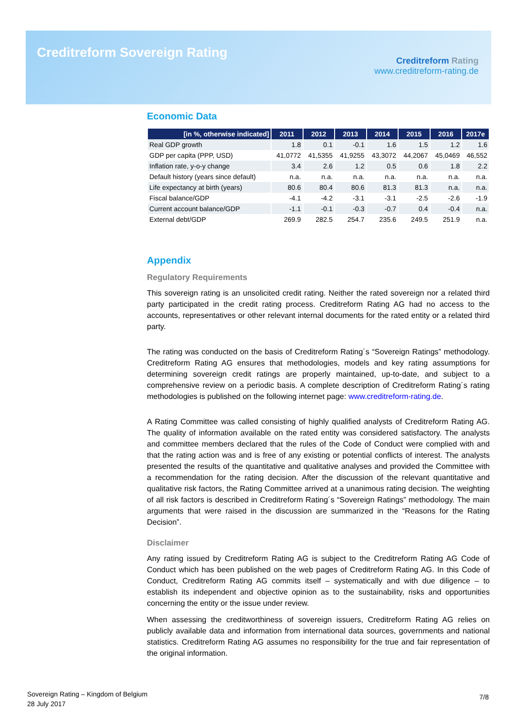Creditreform Sovereign Rating
Creditreform Rating
www.creditreform-rating.de
Economic Data
| [in %, otherwise indicated] | 2011 | 2012 | 2013 | 2014 | 2015 | 2016 | 2017e |
| --- | --- | --- | --- | --- | --- | --- | --- |
| Real GDP growth | 1.8 | 0.1 | -0.1 | 1.6 | 1.5 | 1.2 | 1.6 |
| GDP per capita (PPP, USD) | 41,0772 | 41,5355 | 41,9255 | 43,3072 | 44,2067 | 45,0469 | 46,552 |
| Inflation rate, y-o-y change | 3.4 | 2.6 | 1.2 | 0.5 | 0.6 | 1.8 | 2.2 |
| Default history (years since default) | n.a. | n.a. | n.a. | n.a. | n.a. | n.a. | n.a. |
| Life expectancy at birth (years) | 80.6 | 80.4 | 80.6 | 81.3 | 81.3 | n.a. | n.a. |
| Fiscal balance/GDP | -4.1 | -4.2 | -3.1 | -3.1 | -2.5 | -2.6 | -1.9 |
| Current account balance/GDP | -1.1 | -0.1 | -0.3 | -0.7 | 0.4 | -0.4 | n.a. |
| External debt/GDP | 269.9 | 282.5 | 254.7 | 235.6 | 249.5 | 251.9 | n.a. |
Appendix
Regulatory Requirements
This sovereign rating is an unsolicited credit rating. Neither the rated sovereign nor a related third party participated in the credit rating process. Creditreform Rating AG had no access to the accounts, representatives or other relevant internal documents for the rated entity or a related third party.
The rating was conducted on the basis of Creditreform Rating´s “Sovereign Ratings” methodology. Creditreform Rating AG ensures that methodologies, models and key rating assumptions for determining sovereign credit ratings are properly maintained, up-to-date, and subject to a comprehensive review on a periodic basis. A complete description of Creditreform Rating´s rating methodologies is published on the following internet page: www.creditreform-rating.de.
A Rating Committee was called consisting of highly qualified analysts of Creditreform Rating AG. The quality of information available on the rated entity was considered satisfactory. The analysts and committee members declared that the rules of the Code of Conduct were complied with and that the rating action was and is free of any existing or potential conflicts of interest. The analysts presented the results of the quantitative and qualitative analyses and provided the Committee with a recommendation for the rating decision. After the discussion of the relevant quantitative and qualitative risk factors, the Rating Committee arrived at a unanimous rating decision. The weighting of all risk factors is described in Creditreform Rating´s “Sovereign Ratings” methodology. The main arguments that were raised in the discussion are summarized in the “Reasons for the Rating Decision”.
Disclaimer
Any rating issued by Creditreform Rating AG is subject to the Creditreform Rating AG Code of Conduct which has been published on the web pages of Creditreform Rating AG. In this Code of Conduct, Creditreform Rating AG commits itself – systematically and with due diligence – to establish its independent and objective opinion as to the sustainability, risks and opportunities concerning the entity or the issue under review.
When assessing the creditworthiness of sovereign issuers, Creditreform Rating AG relies on publicly available data and information from international data sources, governments and national statistics. Creditreform Rating AG assumes no responsibility for the true and fair representation of the original information.
Sovereign Rating – Kingdom of Belgium
28 July 2017
7/8